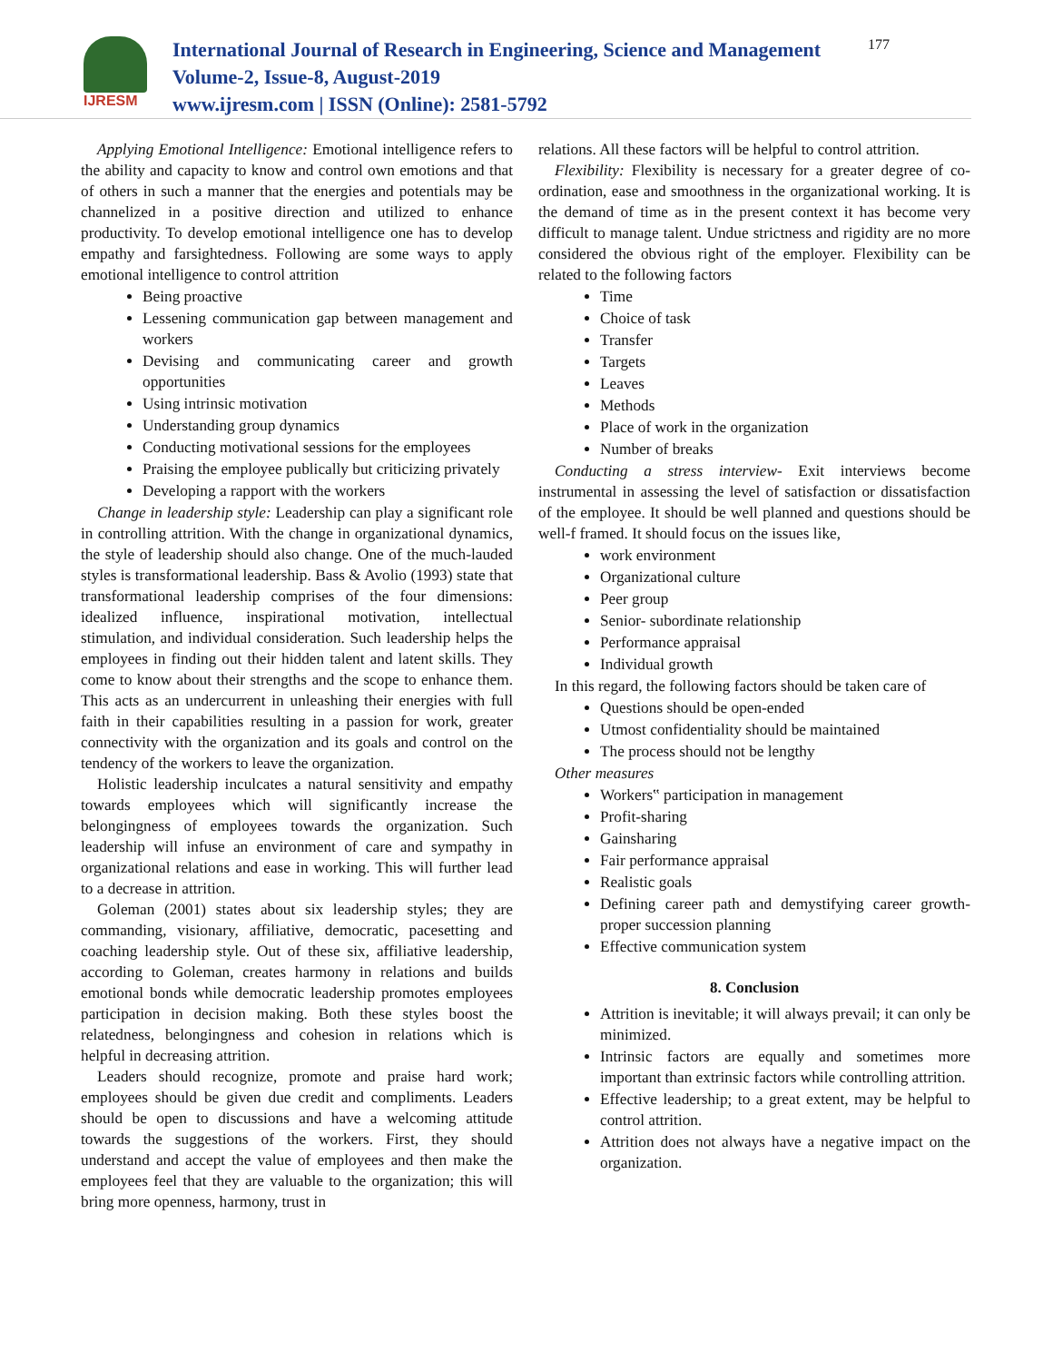IJRESM
International Journal of Research in Engineering, Science and Management
Volume-2, Issue-8, August-2019
www.ijresm.com | ISSN (Online): 2581-5792
177
Applying Emotional Intelligence: Emotional intelligence refers to the ability and capacity to know and control own emotions and that of others in such a manner that the energies and potentials may be channelized in a positive direction and utilized to enhance productivity. To develop emotional intelligence one has to develop empathy and farsightedness. Following are some ways to apply emotional intelligence to control attrition
Being proactive
Lessening communication gap between management and workers
Devising and communicating career and growth opportunities
Using intrinsic motivation
Understanding group dynamics
Conducting motivational sessions for the employees
Praising the employee publically but criticizing privately
Developing a rapport with the workers
Change in leadership style: Leadership can play a significant role in controlling attrition. With the change in organizational dynamics, the style of leadership should also change. One of the much-lauded styles is transformational leadership. Bass & Avolio (1993) state that transformational leadership comprises of the four dimensions: idealized influence, inspirational motivation, intellectual stimulation, and individual consideration. Such leadership helps the employees in finding out their hidden talent and latent skills. They come to know about their strengths and the scope to enhance them. This acts as an undercurrent in unleashing their energies with full faith in their capabilities resulting in a passion for work, greater connectivity with the organization and its goals and control on the tendency of the workers to leave the organization.
Holistic leadership inculcates a natural sensitivity and empathy towards employees which will significantly increase the belongingness of employees towards the organization. Such leadership will infuse an environment of care and sympathy in organizational relations and ease in working. This will further lead to a decrease in attrition.
Goleman (2001) states about six leadership styles; they are commanding, visionary, affiliative, democratic, pacesetting and coaching leadership style. Out of these six, affiliative leadership, according to Goleman, creates harmony in relations and builds emotional bonds while democratic leadership promotes employees participation in decision making. Both these styles boost the relatedness, belongingness and cohesion in relations which is helpful in decreasing attrition.
Leaders should recognize, promote and praise hard work; employees should be given due credit and compliments. Leaders should be open to discussions and have a welcoming attitude towards the suggestions of the workers. First, they should understand and accept the value of employees and then make the employees feel that they are valuable to the organization; this will bring more openness, harmony, trust in
relations. All these factors will be helpful to control attrition.
Flexibility: Flexibility is necessary for a greater degree of co-ordination, ease and smoothness in the organizational working. It is the demand of time as in the present context it has become very difficult to manage talent. Undue strictness and rigidity are no more considered the obvious right of the employer. Flexibility can be related to the following factors
Time
Choice of task
Transfer
Targets
Leaves
Methods
Place of work in the organization
Number of breaks
Conducting a stress interview- Exit interviews become instrumental in assessing the level of satisfaction or dissatisfaction of the employee. It should be well planned and questions should be well-f framed. It should focus on the issues like,
work environment
Organizational culture
Peer group
Senior- subordinate relationship
Performance appraisal
Individual growth
In this regard, the following factors should be taken care of
Questions should be open-ended
Utmost confidentiality should be maintained
The process should not be lengthy
Other measures
Workers‟ participation in management
Profit-sharing
Gainsharing
Fair performance appraisal
Realistic goals
Defining career path and demystifying career growth-proper succession planning
Effective communication system
8. Conclusion
Attrition is inevitable; it will always prevail; it can only be minimized.
Intrinsic factors are equally and sometimes more important than extrinsic factors while controlling attrition.
Effective leadership; to a great extent, may be helpful to control attrition.
Attrition does not always have a negative impact on the organization.